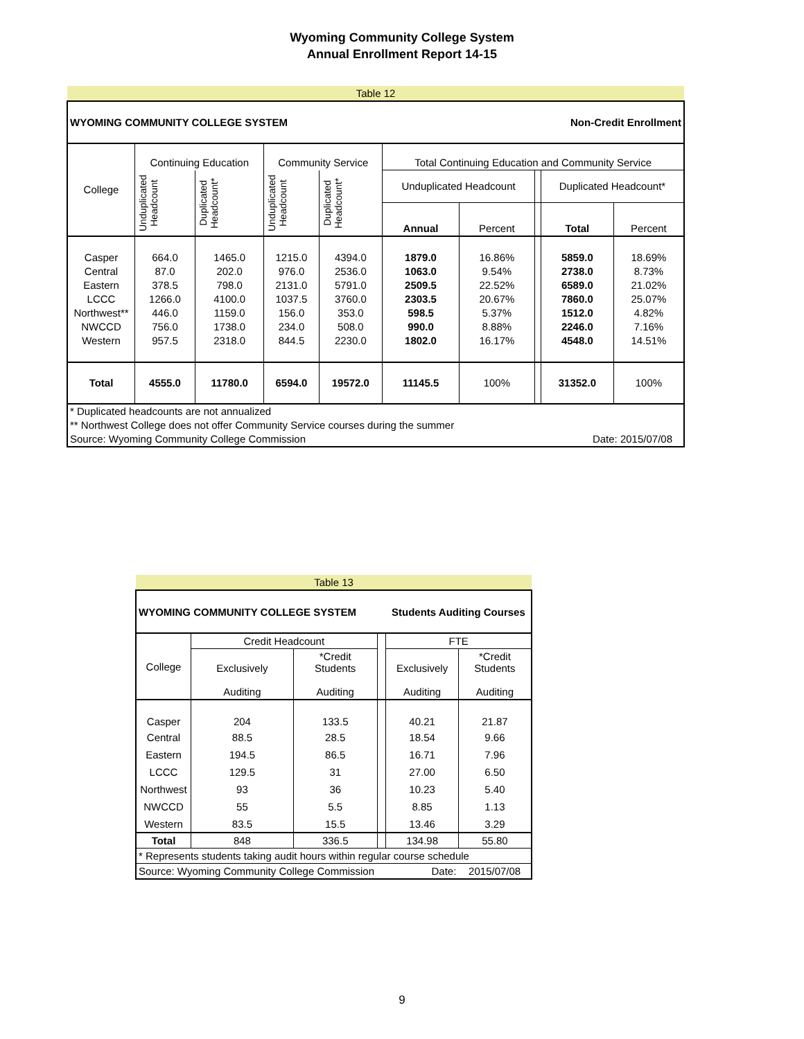Wyoming Community College System
Annual Enrollment Report 14-15
| Table 12 | | | | | | | | | |
| WYOMING COMMUNITY COLLEGE SYSTEM | | | | | | Non-Credit Enrollment | | | |
| College | Continuing Education | | Community Service | | Total Continuing Education and Community Service | | | | |
| | Unduplicated Headcount | Duplicated Headcount* | Unduplicated Headcount | Duplicated Headcount* | Unduplicated Headcount | | | Duplicated Headcount* | |
| | | | | | Annual | Percent | | Total | Percent |
| Casper | 664.0 | 1465.0 | 1215.0 | 4394.0 | 1879.0 | 16.86% | | 5859.0 | 18.69% |
| Central | 87.0 | 202.0 | 976.0 | 2536.0 | 1063.0 | 9.54% | | 2738.0 | 8.73% |
| Eastern | 378.5 | 798.0 | 2131.0 | 5791.0 | 2509.5 | 22.52% | | 6589.0 | 21.02% |
| LCCC | 1266.0 | 4100.0 | 1037.5 | 3760.0 | 2303.5 | 20.67% | | 7860.0 | 25.07% |
| Northwest** | 446.0 | 1159.0 | 156.0 | 353.0 | 598.5 | 5.37% | | 1512.0 | 4.82% |
| NWCCD | 756.0 | 1738.0 | 234.0 | 508.0 | 990.0 | 8.88% | | 2246.0 | 7.16% |
| Western | 957.5 | 2318.0 | 844.5 | 2230.0 | 1802.0 | 16.17% | | 4548.0 | 14.51% |
| Total | 4555.0 | 11780.0 | 6594.0 | 19572.0 | 11145.5 | 100% | | 31352.0 | 100% |
| * Duplicated headcounts are not annualized | | | | | | | | | |
| ** Northwest College does not offer Community Service courses during the summer | | | | | | | | | |
| Source: Wyoming Community College Commission | | | | | | | Date: 2015/07/08 | | |
| Table 13 | | | | | |
| WYOMING COMMUNITY COLLEGE SYSTEM | | | | Students Auditing Courses | |
| College | Credit Headcount | | | FTE | |
| | Exclusively Auditing | *Credit Students Auditing | | Exclusively Auditing | *Credit Students Auditing |
| Casper | 204 | 133.5 | | 40.21 | 21.87 |
| Central | 88.5 | 28.5 | | 18.54 | 9.66 |
| Eastern | 194.5 | 86.5 | | 16.71 | 7.96 |
| LCCC | 129.5 | 31 | | 27.00 | 6.50 |
| Northwest | 93 | 36 | | 10.23 | 5.40 |
| NWCCD | 55 | 5.5 | | 8.85 | 1.13 |
| Western | 83.5 | 15.5 | | 13.46 | 3.29 |
| Total | 848 | 336.5 | | 134.98 | 55.80 |
| * Represents students taking audit hours within regular course schedule | | | | | |
| Source: Wyoming Community College Commission | | | | Date: | 2015/07/08 |
9